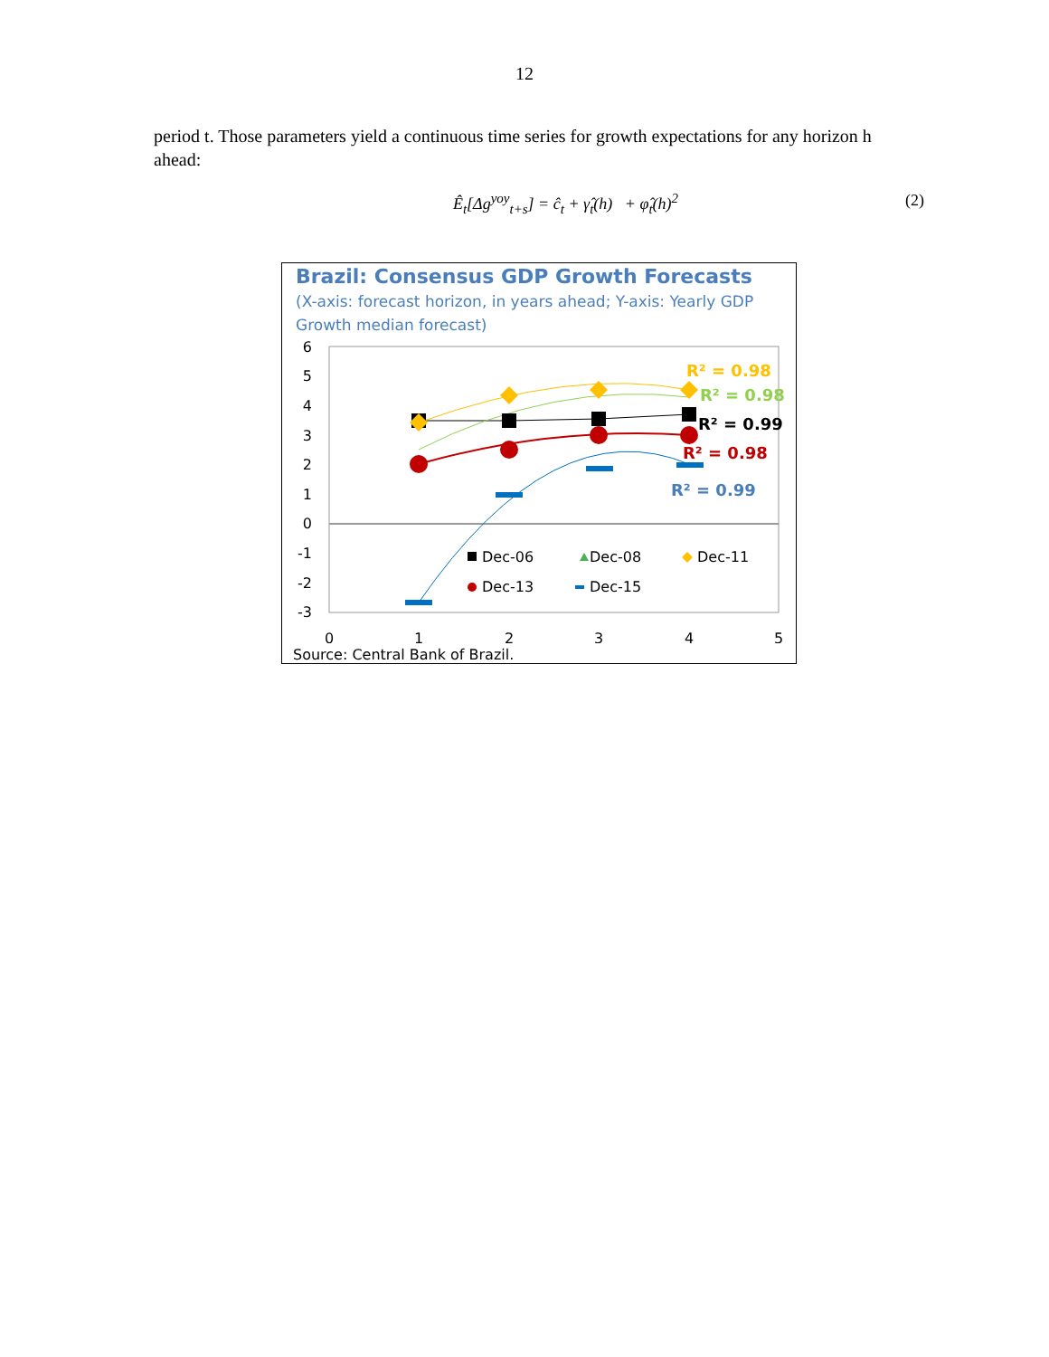12
period t. Those parameters yield a continuous time series for growth expectations for any horizon h ahead:
Ê<sub>t</sub>[Δg<sup>yoy</sup><sub>t+s</sub>] = ĉ<sub>t</sub> + γ̂<sub>t</sub>(h) + φ̂<sub>t</sub>(h)<sup>2</sup>
(2)
Brazil: Consensus GDP Growth Forecasts
(X-axis: forecast horizon, in years ahead; Y-axis: Yearly GDP Growth median forecast)
6
5
4
3
2
1
0
-1
-2
-3
0
1
2
3
4
5
R² = 0.98
R² = 0.98
R² = 0.99
R² = 0.98
R² = 0.99
Dec-06
Dec-08
Dec-11
Dec-13
Dec-15
Source: Central Bank of Brazil.